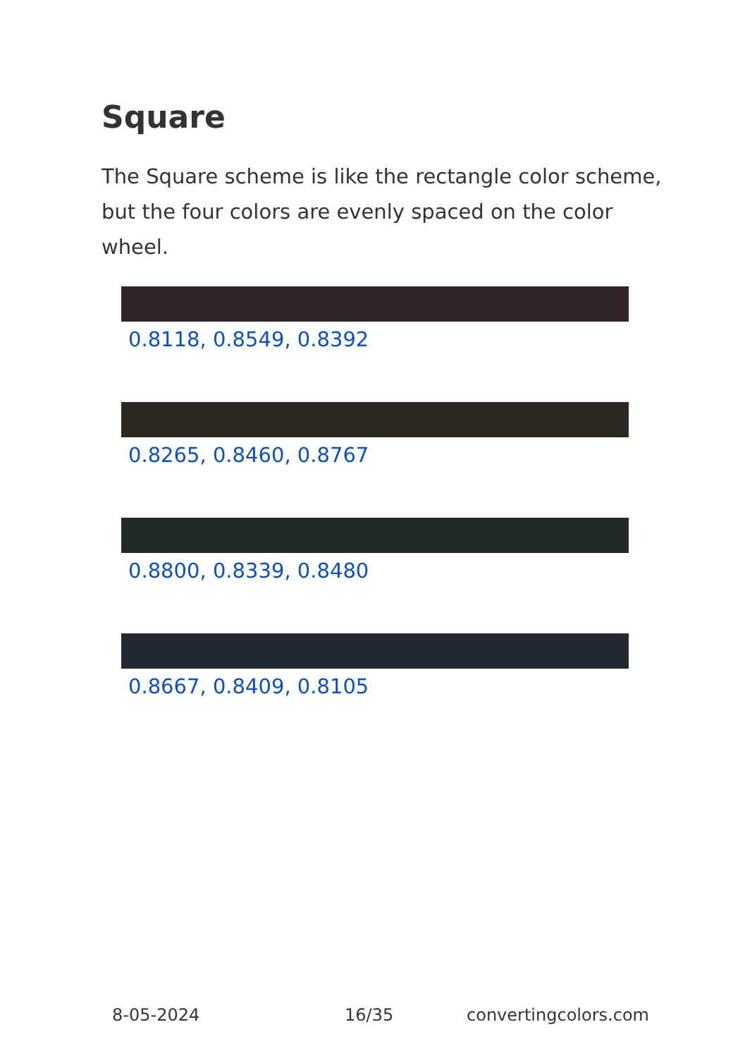Square
The Square scheme is like the rectangle color scheme, but the four colors are evenly spaced on the color wheel.
0.8118, 0.8549, 0.8392
0.8265, 0.8460, 0.8767
0.8800, 0.8339, 0.8480
0.8667, 0.8409, 0.8105
8-05-2024 16/35 convertingcolors.com